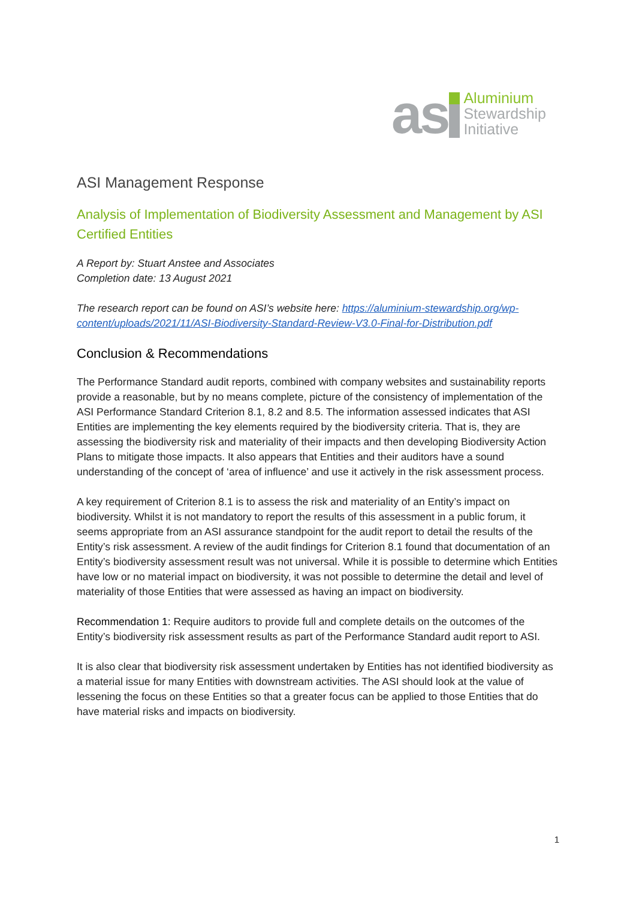as
Aluminium
Stewardship
Initiative
ASI Management Response
Analysis of Implementation of Biodiversity Assessment and Management by ASI Certified Entities
A Report by: Stuart Anstee and Associates
Completion date: 13 August 2021
The research report can be found on ASI’s website here: https://aluminium-stewardship.org/wp-content/uploads/2021/11/ASI-Biodiversity-Standard-Review-V3.0-Final-for-Distribution.pdf
Conclusion & Recommendations
The Performance Standard audit reports, combined with company websites and sustainability reports provide a reasonable, but by no means complete, picture of the consistency of implementation of the ASI Performance Standard Criterion 8.1, 8.2 and 8.5. The information assessed indicates that ASI Entities are implementing the key elements required by the biodiversity criteria. That is, they are assessing the biodiversity risk and materiality of their impacts and then developing Biodiversity Action Plans to mitigate those impacts. It also appears that Entities and their auditors have a sound understanding of the concept of ‘area of influence’ and use it actively in the risk assessment process.
A key requirement of Criterion 8.1 is to assess the risk and materiality of an Entity’s impact on biodiversity. Whilst it is not mandatory to report the results of this assessment in a public forum, it seems appropriate from an ASI assurance standpoint for the audit report to detail the results of the Entity’s risk assessment. A review of the audit findings for Criterion 8.1 found that documentation of an Entity’s biodiversity assessment result was not universal. While it is possible to determine which Entities have low or no material impact on biodiversity, it was not possible to determine the detail and level of materiality of those Entities that were assessed as having an impact on biodiversity.
Recommendation 1: Require auditors to provide full and complete details on the outcomes of the Entity’s biodiversity risk assessment results as part of the Performance Standard audit report to ASI.
It is also clear that biodiversity risk assessment undertaken by Entities has not identified biodiversity as a material issue for many Entities with downstream activities. The ASI should look at the value of lessening the focus on these Entities so that a greater focus can be applied to those Entities that do have material risks and impacts on biodiversity.
1